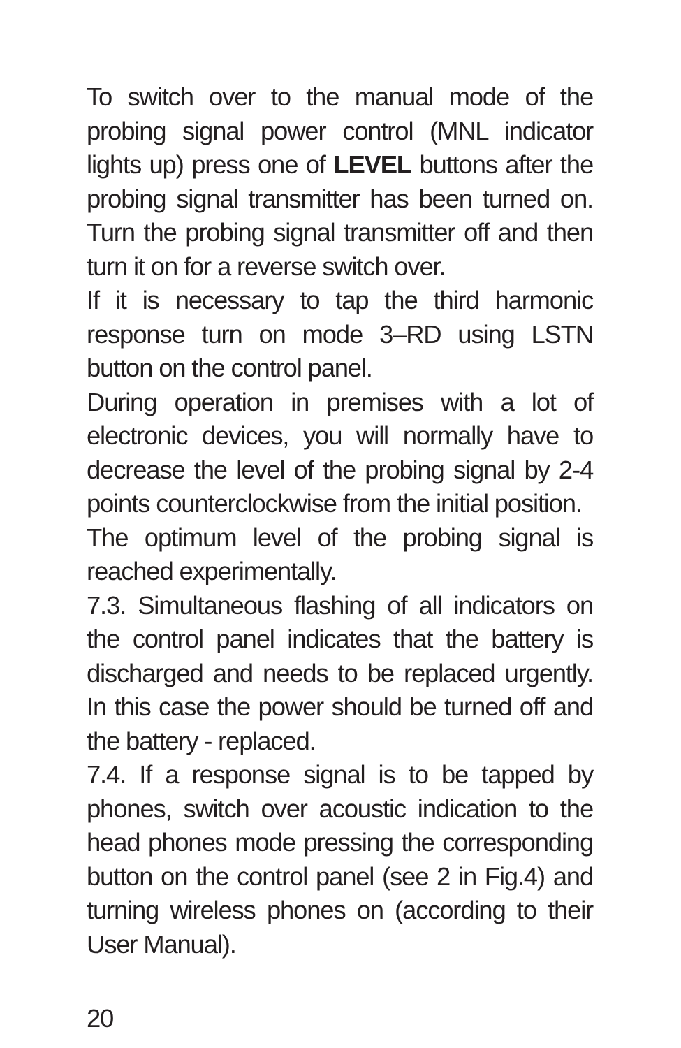To switch over to the manual mode of the probing signal power control (MNL indicator lights up) press one of LEVEL buttons after the probing signal transmitter has been turned on. Turn the probing signal transmitter off and then turn it on for a reverse switch over.
If it is necessary to tap the third harmonic response turn on mode 3–RD using LSTN button on the control panel.
During operation in premises with a lot of electronic devices, you will normally have to decrease the level of the probing signal by 2-4 points counterclockwise from the initial position.
The optimum level of the probing signal is reached experimentally.
7.3. Simultaneous flashing of all indicators on the control panel indicates that the battery is discharged and needs to be replaced urgently. In this case the power should be turned off and the battery - replaced.
7.4. If a response signal is to be tapped by phones, switch over acoustic indication to the head phones mode pressing the corresponding button on the control panel (see 2 in Fig.4) and turning wireless phones on (according to their User Manual).
20